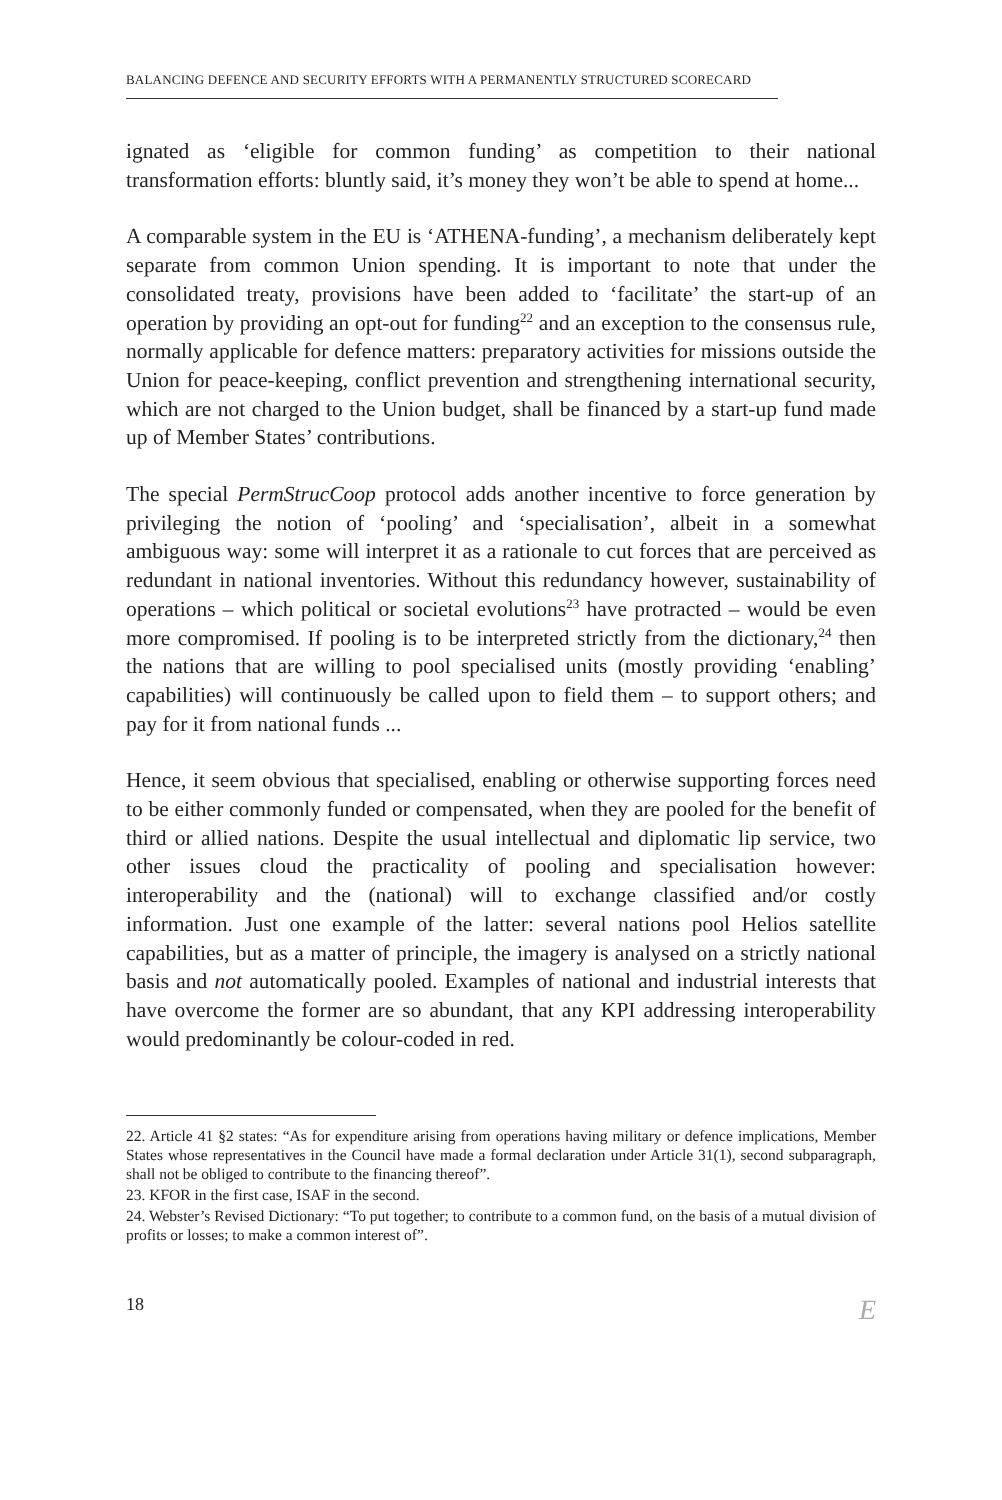BALANCING DEFENCE AND SECURITY EFFORTS WITH A PERMANENTLY STRUCTURED SCORECARD
ignated as ‘eligible for common funding’ as competition to their national transformation efforts: bluntly said, it’s money they won’t be able to spend at home...
A comparable system in the EU is ‘ATHENA-funding’, a mechanism deliberately kept separate from common Union spending. It is important to note that under the consolidated treaty, provisions have been added to ‘facilitate’ the start-up of an operation by providing an opt-out for funding<sup>22</sup> and an exception to the consensus rule, normally applicable for defence matters: preparatory activities for missions outside the Union for peace-keeping, conflict prevention and strengthening international security, which are not charged to the Union budget, shall be financed by a start-up fund made up of Member States’ contributions.
The special PermStrucCoop protocol adds another incentive to force generation by privileging the notion of ‘pooling’ and ‘specialisation’, albeit in a somewhat ambiguous way: some will interpret it as a rationale to cut forces that are perceived as redundant in national inventories. Without this redundancy however, sustainability of operations – which political or societal evolutions<sup>23</sup> have protracted – would be even more compromised. If pooling is to be interpreted strictly from the dictionary,<sup>24</sup> then the nations that are willing to pool specialised units (mostly providing ‘enabling’ capabilities) will continuously be called upon to field them – to support others; and pay for it from national funds ...
Hence, it seem obvious that specialised, enabling or otherwise supporting forces need to be either commonly funded or compensated, when they are pooled for the benefit of third or allied nations. Despite the usual intellectual and diplomatic lip service, two other issues cloud the practicality of pooling and specialisation however: interoperability and the (national) will to exchange classified and/or costly information. Just one example of the latter: several nations pool Helios satellite capabilities, but as a matter of principle, the imagery is analysed on a strictly national basis and not automatically pooled. Examples of national and industrial interests that have overcome the former are so abundant, that any KPI addressing interoperability would predominantly be colour-coded in red.
22. Article 41 §2 states: “As for expenditure arising from operations having military or defence implications, Member States whose representatives in the Council have made a formal declaration under Article 31(1), second subparagraph, shall not be obliged to contribute to the financing thereof”.
23. KFOR in the first case, ISAF in the second.
24. Webster’s Revised Dictionary: “To put together; to contribute to a common fund, on the basis of a mutual division of profits or losses; to make a common interest of”.
18 E